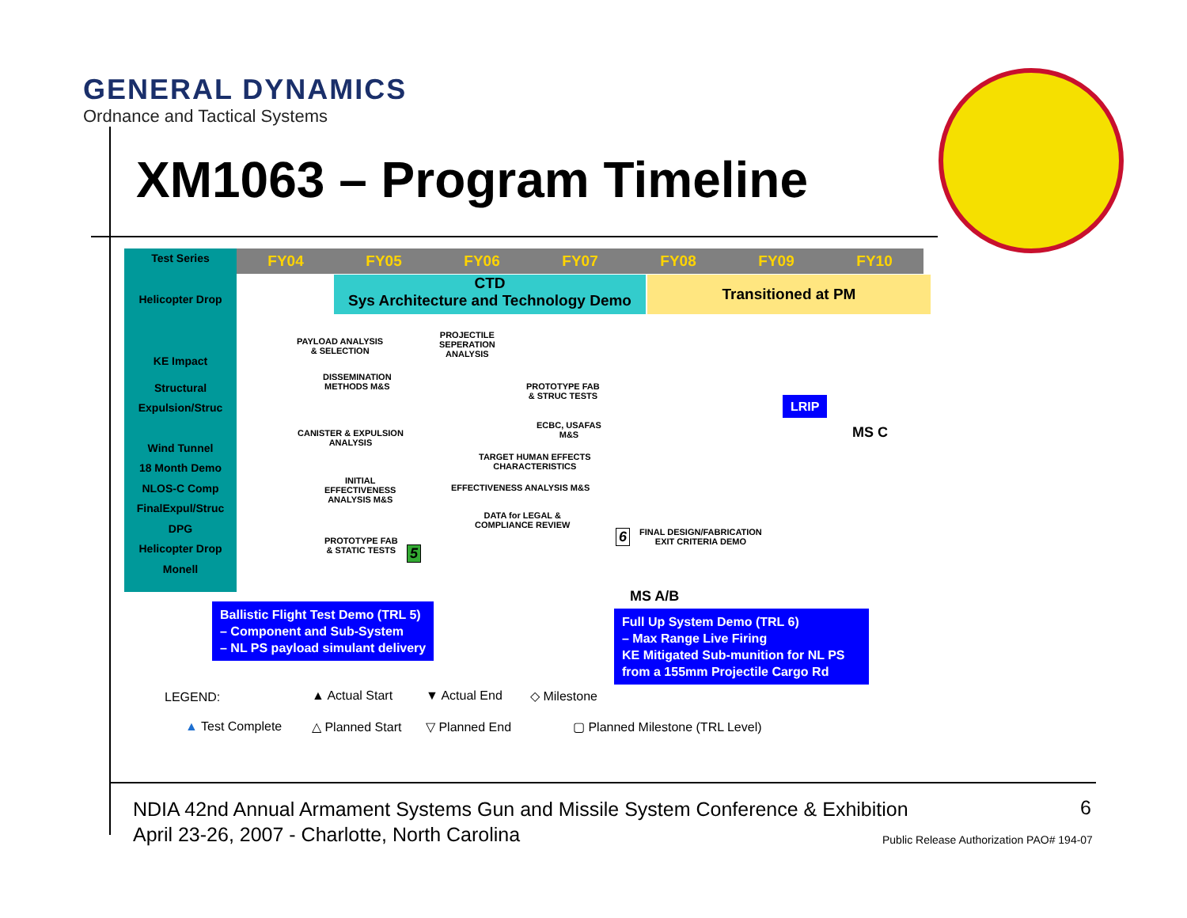GENERAL DYNAMICS
Ordnance and Tactical Systems
XM1063 – Program Timeline
Test Series
Helicopter Drop
KE Impact
Structural
Expulsion/Struc
Wind Tunnel
18 Month Demo
NLOS-C Comp
FinalExpul/Struc
DPG
Helicopter Drop
Monell
FY04 FY05 FY06 FY07 FY08 FY09 FY10
CTD
Sys Architecture and Technology Demo
Transitioned at PM
PAYLOAD ANALYSIS
& SELECTION
PROJECTILE
SEPERATION
ANALYSIS
DISSEMINATION
METHODS M&S
PROTOTYPE FAB
& STRUC TESTS
ECBC, USAFAS
M&S
CANISTER & EXPULSION
ANALYSIS
TARGET HUMAN EFFECTS
CHARACTERISTICS
INITIAL
EFFECTIVENESS
ANALYSIS M&S
EFFECTIVENESS ANALYSIS M&S
DATA for LEGAL &
COMPLIANCE REVIEW
FINAL DESIGN/FABRICATION
EXIT CRITERIA DEMO
PROTOTYPE FAB
& STATIC TESTS
5
6
LRIP
MS C
MS A/B
Ballistic Flight Test Demo (TRL 5)
– Component and Sub-System
– NL PS payload simulant delivery
Full Up System Demo (TRL 6)
– Max Range Live Firing
KE Mitigated Sub-munition for NL PS from a 155mm Projectile Cargo Rd
LEGEND: ▲ Actual Start ▼ Actual End ◇ Milestone
▲ Test Complete △ Planned Start ▽ Planned End
▢ Planned Milestone (TRL Level)
NDIA 42nd Annual Armament Systems Gun and Missile System Conference & Exhibition
April 23-26, 2007 - Charlotte, North Carolina
6
Public Release Authorization PAO# 194-07